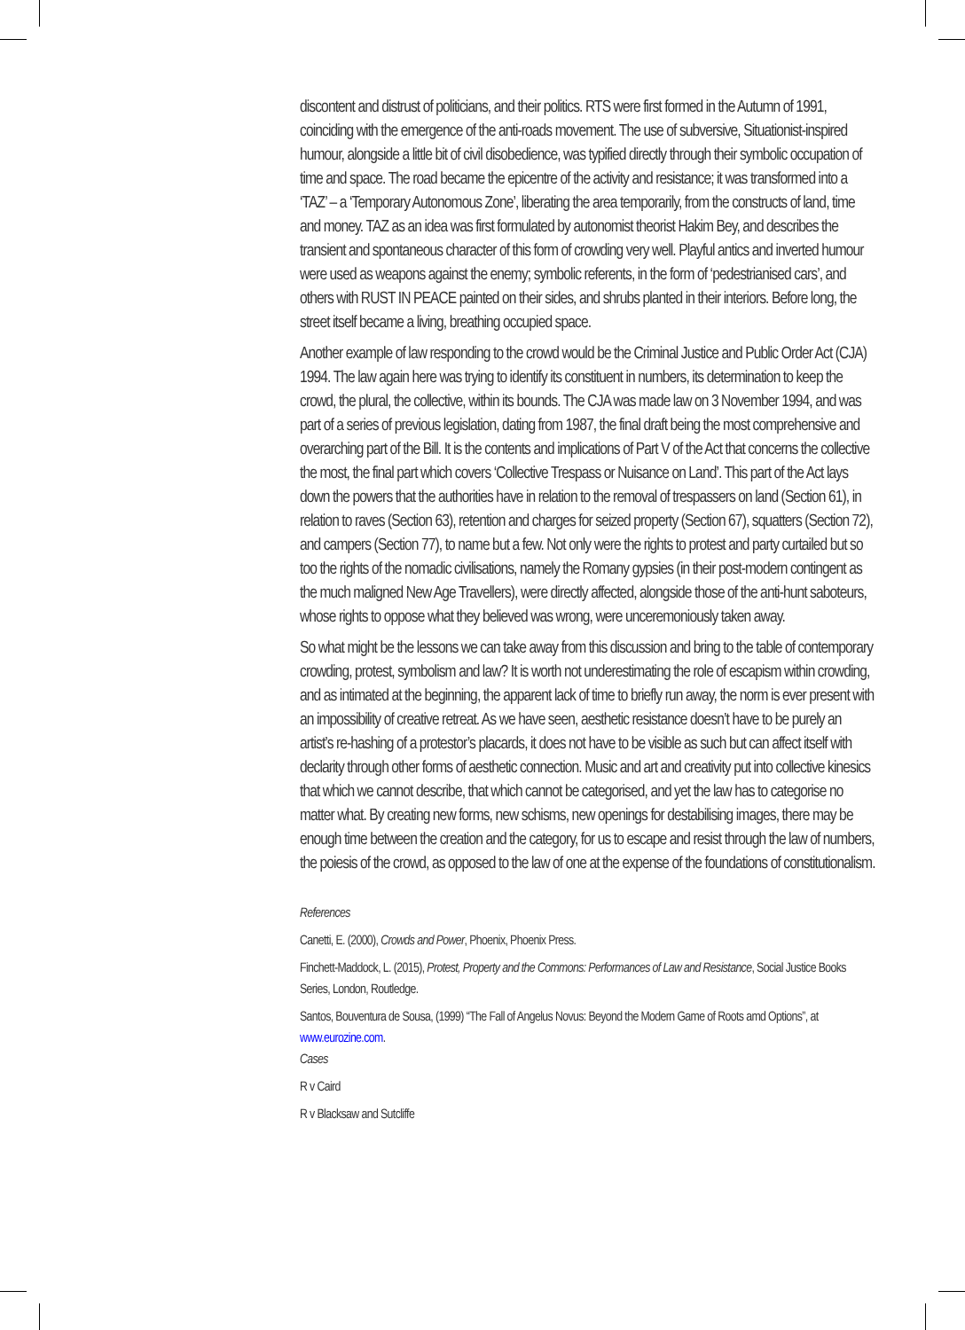discontent and distrust of politicians, and their politics. RTS were first formed in the Autumn of 1991, coinciding with the emergence of the anti-roads movement. The use of subversive, Situationist-inspired humour, alongside a little bit of civil disobedience, was typified directly through their symbolic occupation of time and space. The road became the epicentre of the activity and resistance; it was transformed into a ‘TAZ’ – a ‘Temporary Autonomous Zone’, liberating the area temporarily, from the constructs of land, time and money. TAZ as an idea was first formulated by autonomist theorist Hakim Bey, and describes the transient and spontaneous character of this form of crowding very well. Playful antics and inverted humour were used as weapons against the enemy; symbolic referents, in the form of ‘pedestrianised cars’, and others with RUST IN PEACE painted on their sides, and shrubs planted in their interiors. Before long, the street itself became a living, breathing occupied space.
Another example of law responding to the crowd would be the Criminal Justice and Public Order Act (CJA) 1994. The law again here was trying to identify its constituent in numbers, its determination to keep the crowd, the plural, the collective, within its bounds. The CJA was made law on 3 November 1994, and was part of a series of previous legislation, dating from 1987, the final draft being the most comprehensive and overarching part of the Bill. It is the contents and implications of Part V of the Act that concerns the collective the most, the final part which covers ‘Collective Trespass or Nuisance on Land’. This part of the Act lays down the powers that the authorities have in relation to the removal of trespassers on land (Section 61), in relation to raves (Section 63), retention and charges for seized property (Section 67), squatters (Section 72), and campers (Section 77), to name but a few. Not only were the rights to protest and party curtailed but so too the rights of the nomadic civilisations, namely the Romany gypsies (in their post-modern contingent as the much maligned New Age Travellers), were directly affected, alongside those of the anti-hunt saboteurs, whose rights to oppose what they believed was wrong, were unceremoniously taken away.
So what might be the lessons we can take away from this discussion and bring to the table of contemporary crowding, protest, symbolism and law? It is worth not underestimating the role of escapism within crowding, and as intimated at the beginning, the apparent lack of time to briefly run away, the norm is ever present with an impossibility of creative retreat. As we have seen, aesthetic resistance doesn’t have to be purely an artist’s re-hashing of a protestor’s placards, it does not have to be visible as such but can affect itself with declarity through other forms of aesthetic connection. Music and art and creativity put into collective kinesics that which we cannot describe, that which cannot be categorised, and yet the law has to categorise no matter what. By creating new forms, new schisms, new openings for destabilising images, there may be enough time between the creation and the category, for us to escape and resist through the law of numbers, the poiesis of the crowd, as opposed to the law of one at the expense of the foundations of constitutionalism.
References
Canetti, E. (2000), Crowds and Power, Phoenix, Phoenix Press.
Finchett-Maddock, L. (2015), Protest, Property and the Commons: Performances of Law and Resistance, Social Justice Books Series, London, Routledge.
Santos, Bouventura de Sousa, (1999) “The Fall of Angelus Novus: Beyond the Modern Game of Roots amd Options”, at www.eurozine.com.
Cases
R v Caird
R v Blacksaw and Sutcliffe